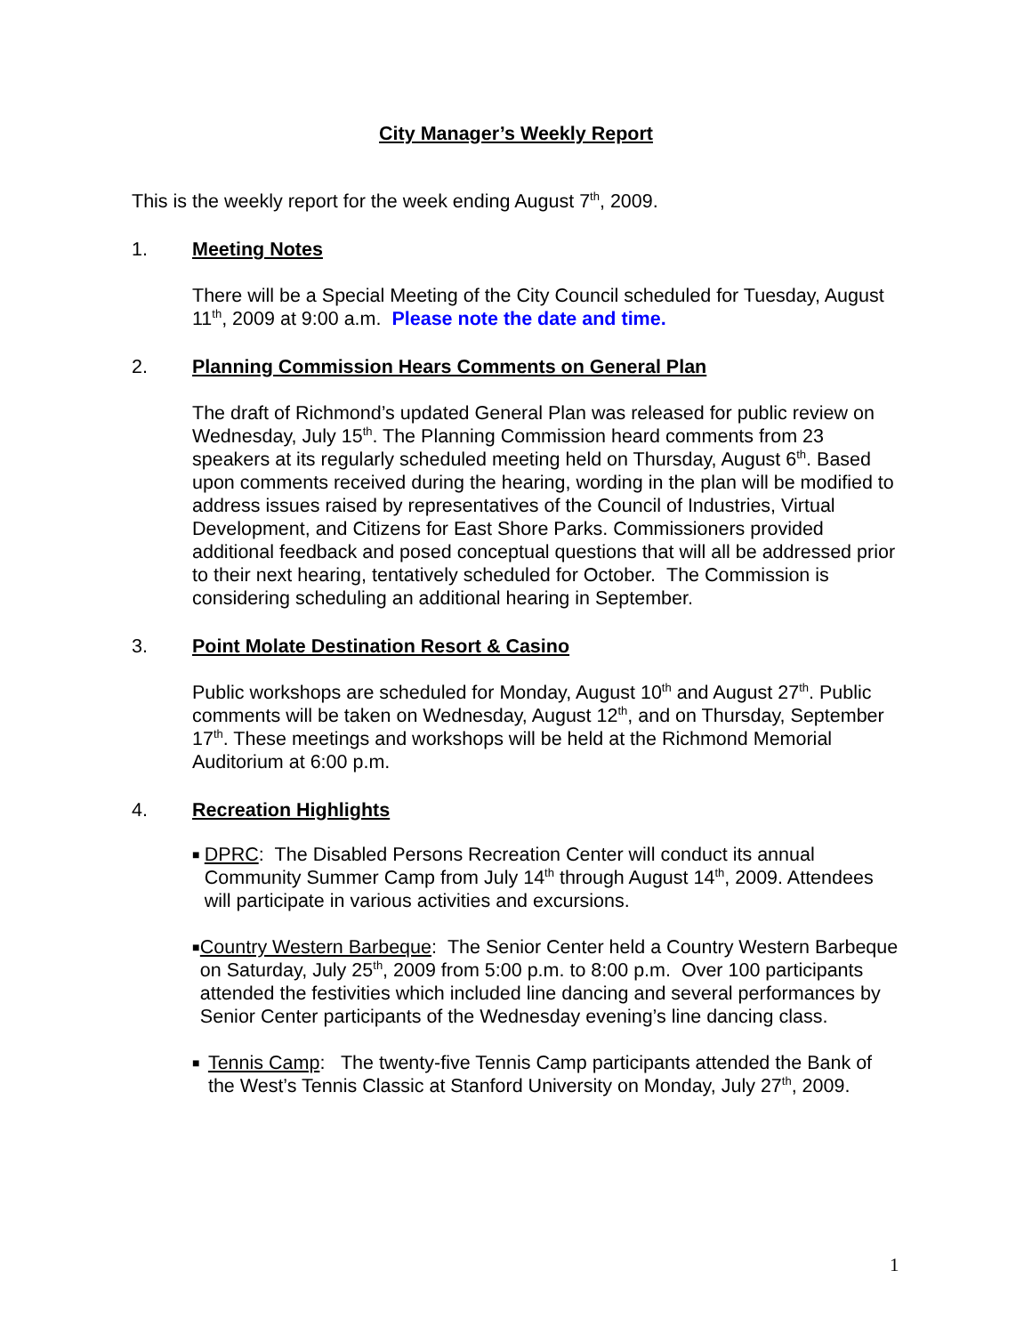City Manager’s Weekly Report
This is the weekly report for the week ending August 7<sup>th</sup>, 2009.
1. Meeting Notes
There will be a Special Meeting of the City Council scheduled for Tuesday, August 11<sup>th</sup>, 2009 at 9:00 a.m. Please note the date and time.
2. Planning Commission Hears Comments on General Plan
The draft of Richmond’s updated General Plan was released for public review on Wednesday, July 15<sup>th</sup>. The Planning Commission heard comments from 23 speakers at its regularly scheduled meeting held on Thursday, August 6<sup>th</sup>. Based upon comments received during the hearing, wording in the plan will be modified to address issues raised by representatives of the Council of Industries, Virtual Development, and Citizens for East Shore Parks. Commissioners provided additional feedback and posed conceptual questions that will all be addressed prior to their next hearing, tentatively scheduled for October. The Commission is considering scheduling an additional hearing in September.
3. Point Molate Destination Resort & Casino
Public workshops are scheduled for Monday, August 10<sup>th</sup> and August 27<sup>th</sup>. Public comments will be taken on Wednesday, August 12<sup>th</sup>, and on Thursday, September 17<sup>th</sup>. These meetings and workshops will be held at the Richmond Memorial Auditorium at 6:00 p.m.
4. Recreation Highlights
■ DPRC: The Disabled Persons Recreation Center will conduct its annual Community Summer Camp from July 14<sup>th</sup> through August 14<sup>th</sup>, 2009. Attendees will participate in various activities and excursions.
■ Country Western Barbeque: The Senior Center held a Country Western Barbeque on Saturday, July 25<sup>th</sup>, 2009 from 5:00 p.m. to 8:00 p.m. Over 100 participants attended the festivities which included line dancing and several performances by Senior Center participants of the Wednesday evening’s line dancing class.
■ Tennis Camp: The twenty-five Tennis Camp participants attended the Bank of the West’s Tennis Classic at Stanford University on Monday, July 27<sup>th</sup>, 2009.
1